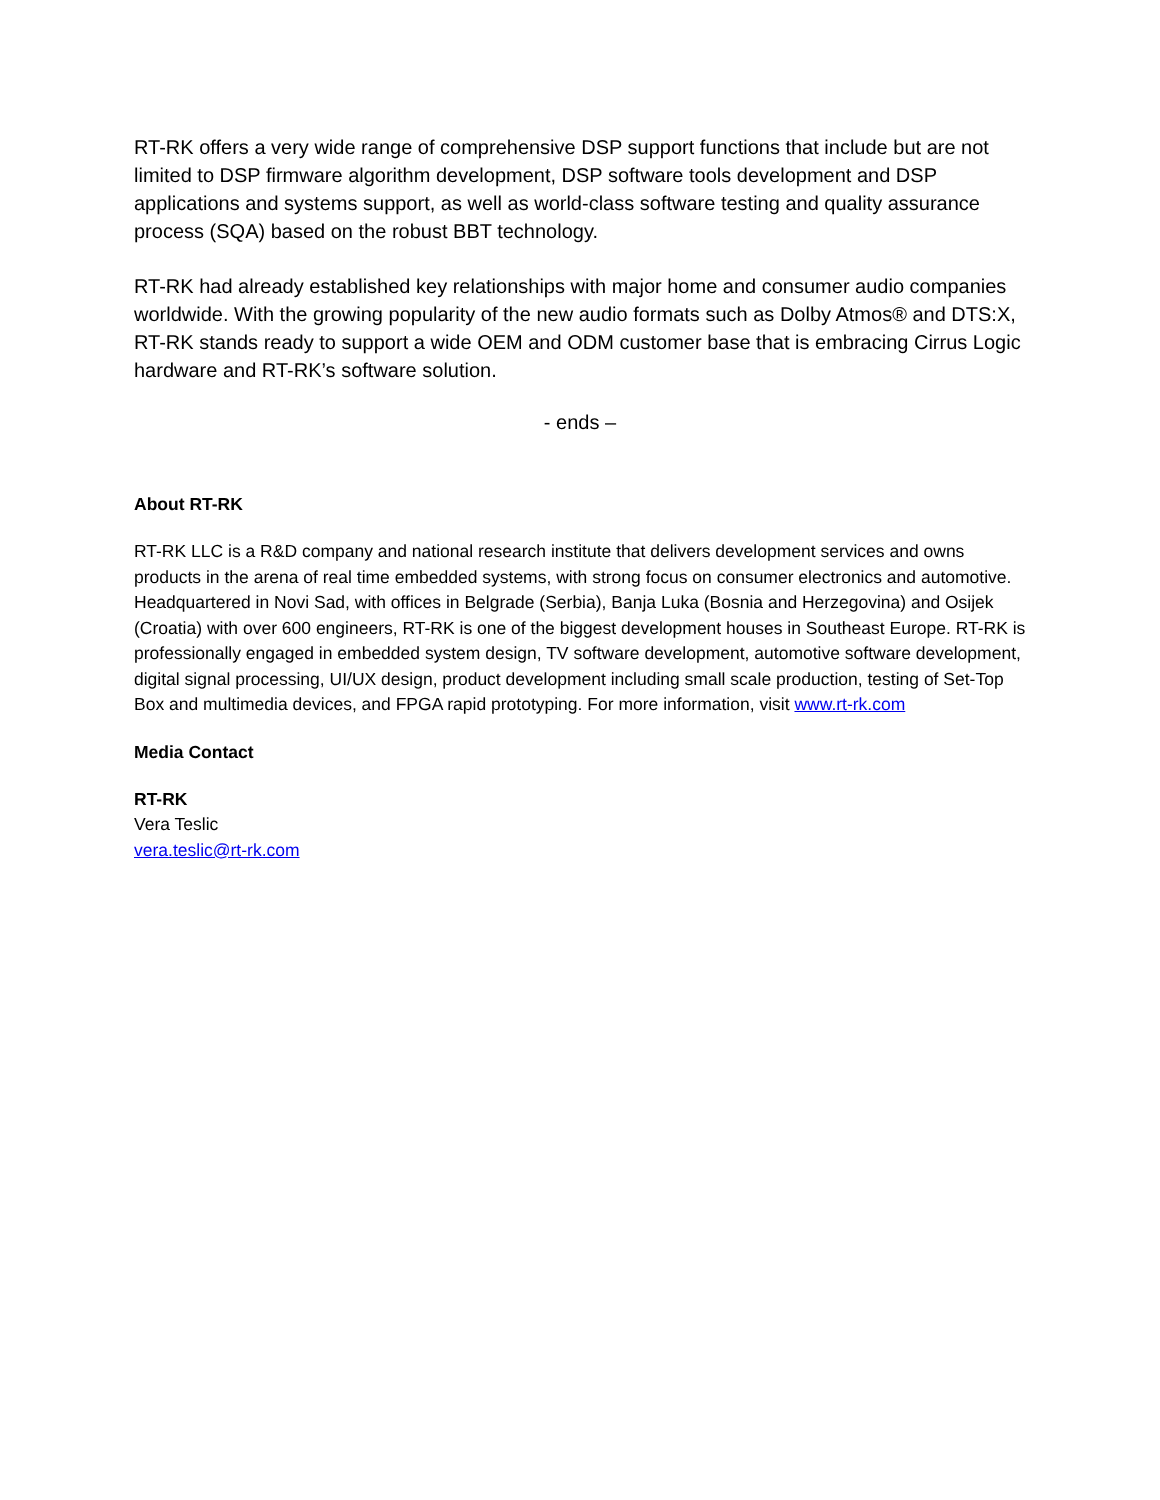RT-RK offers a very wide range of comprehensive DSP support functions that include but are not limited to DSP firmware algorithm development, DSP software tools development and DSP applications and systems support, as well as world-class software testing and quality assurance process (SQA) based on the robust BBT technology.
RT-RK had already established key relationships with major home and consumer audio companies worldwide. With the growing popularity of the new audio formats such as Dolby Atmos® and DTS:X, RT-RK stands ready to support a wide OEM and ODM customer base that is embracing Cirrus Logic hardware and RT-RK’s software solution.
- ends –
About RT-RK
RT-RK LLC is a R&D company and national research institute that delivers development services and owns products in the arena of real time embedded systems, with strong focus on consumer electronics and automotive. Headquartered in Novi Sad, with offices in Belgrade (Serbia), Banja Luka (Bosnia and Herzegovina) and Osijek (Croatia) with over 600 engineers, RT-RK is one of the biggest development houses in Southeast Europe. RT-RK is professionally engaged in embedded system design, TV software development, automotive software development, digital signal processing, UI/UX design, product development including small scale production, testing of Set-Top Box and multimedia devices, and FPGA rapid prototyping. For more information, visit www.rt-rk.com
Media Contact
RT-RK
Vera Teslic
vera.teslic@rt-rk.com